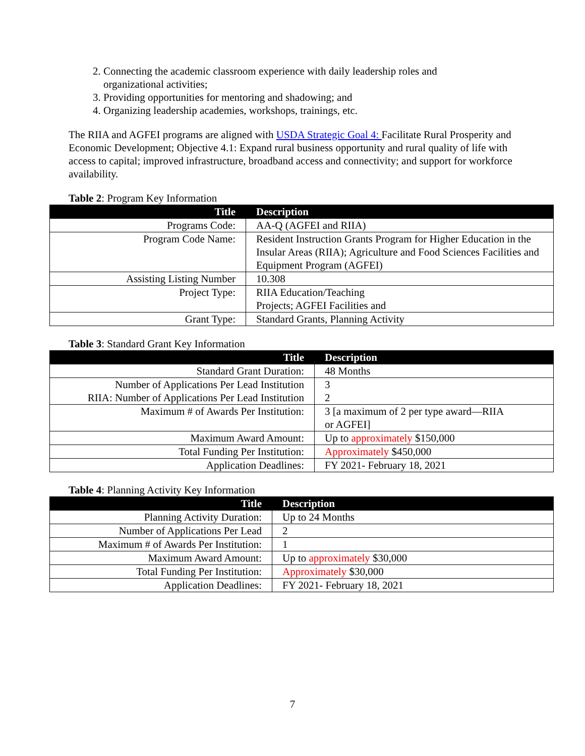2. Connecting the academic classroom experience with daily leadership roles and organizational activities;
3. Providing opportunities for mentoring and shadowing; and
4. Organizing leadership academies, workshops, trainings, etc.
The RIIA and AGFEI programs are aligned with USDA Strategic Goal 4: Facilitate Rural Prosperity and Economic Development; Objective 4.1: Expand rural business opportunity and rural quality of life with access to capital; improved infrastructure, broadband access and connectivity; and support for workforce availability.
Table 2: Program Key Information
| Title | Description |
| --- | --- |
| Programs Code: | AA-Q (AGFEI and RIIA) |
| Program Code Name: | Resident Instruction Grants Program for Higher Education in the Insular Areas (RIIA); Agriculture and Food Sciences Facilities and Equipment Program (AGFEI) |
| Assisting Listing Number | 10.308 |
| Project Type: | RIIA Education/Teaching Projects; AGFEI Facilities and |
| Grant Type: | Standard Grants, Planning Activity |
Table 3: Standard Grant Key Information
| Title | Description |
| --- | --- |
| Standard Grant Duration: | 48 Months |
| Number of Applications Per Lead Institution RIIA: Number of Applications Per Lead Institution | 3 2 |
| Maximum # of Awards Per Institution: | 3 [a maximum of 2 per type award—RIIA or AGFEI] |
| Maximum Award Amount: | Up to approximately $150,000 |
| Total Funding Per Institution: | Approximately $450,000 |
| Application Deadlines: | FY 2021- February 18, 2021 |
Table 4: Planning Activity Key Information
| Title | Description |
| --- | --- |
| Planning Activity Duration: | Up to 24 Months |
| Number of Applications Per Lead | 2 |
| Maximum # of Awards Per Institution: | 1 |
| Maximum Award Amount: | Up to approximately $30,000 |
| Total Funding Per Institution: | Approximately $30,000 |
| Application Deadlines: | FY 2021- February 18, 2021 |
7